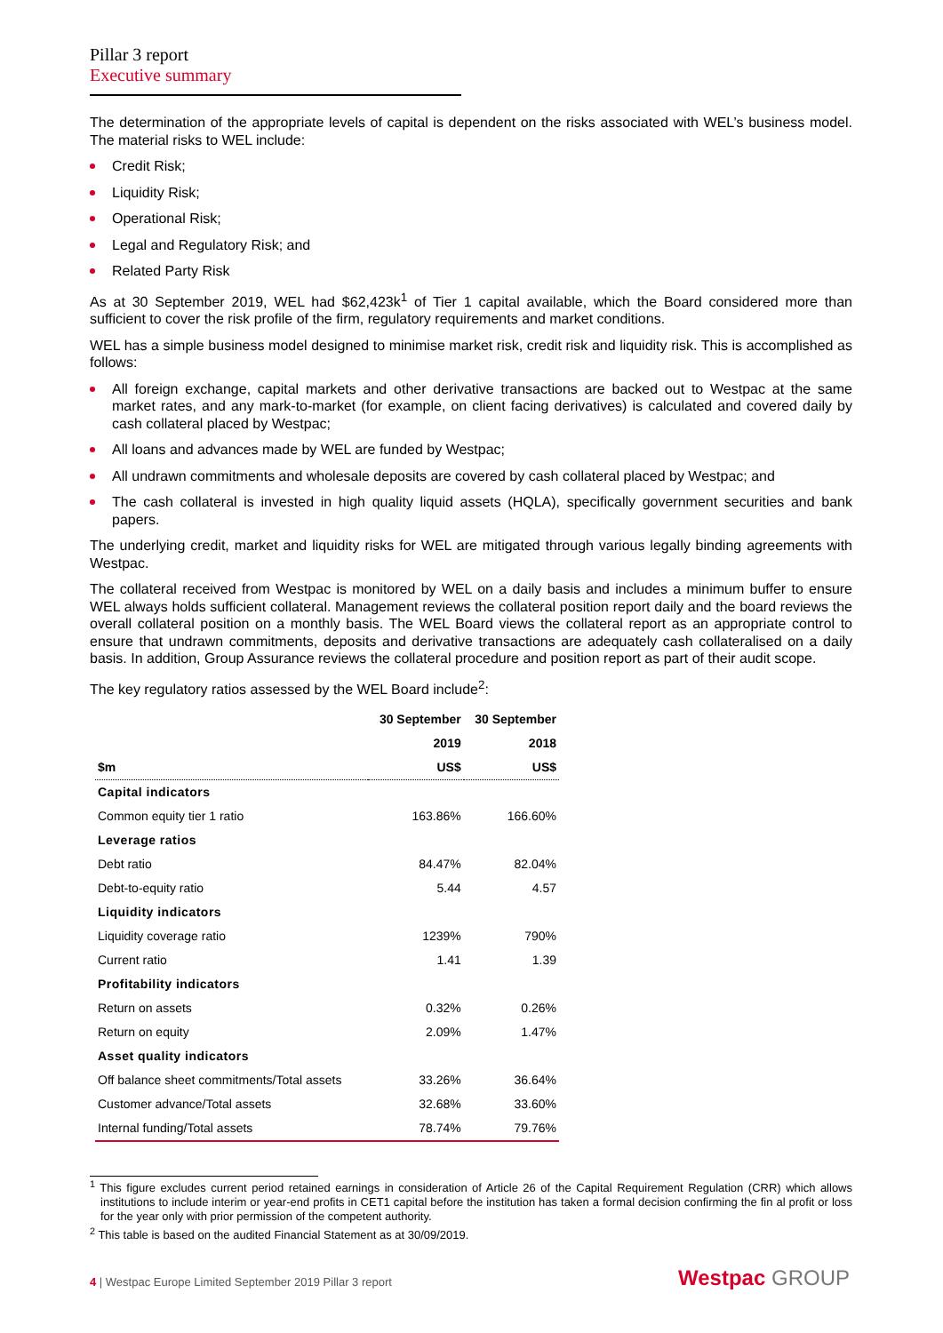Pillar 3 report
Executive summary
The determination of the appropriate levels of capital is dependent on the risks associated with WEL’s business model. The material risks to WEL include:
Credit Risk;
Liquidity Risk;
Operational Risk;
Legal and Regulatory Risk; and
Related Party Risk
As at 30 September 2019, WEL had $62,423k<sup>1</sup> of Tier 1 capital available, which the Board considered more than sufficient to cover the risk profile of the firm, regulatory requirements and market conditions.
WEL has a simple business model designed to minimise market risk, credit risk and liquidity risk. This is accomplished as follows:
All foreign exchange, capital markets and other derivative transactions are backed out to Westpac at the same market rates, and any mark-to-market (for example, on client facing derivatives) is calculated and covered daily by cash collateral placed by Westpac;
All loans and advances made by WEL are funded by Westpac;
All undrawn commitments and wholesale deposits are covered by cash collateral placed by Westpac; and
The cash collateral is invested in high quality liquid assets (HQLA), specifically government securities and bank papers.
The underlying credit, market and liquidity risks for WEL are mitigated through various legally binding agreements with Westpac.
The collateral received from Westpac is monitored by WEL on a daily basis and includes a minimum buffer to ensure WEL always holds sufficient collateral. Management reviews the collateral position report daily and the board reviews the overall collateral position on a monthly basis. The WEL Board views the collateral report as an appropriate control to ensure that undrawn commitments, deposits and derivative transactions are adequately cash collateralised on a daily basis. In addition, Group Assurance reviews the collateral procedure and position report as part of their audit scope.
The key regulatory ratios assessed by the WEL Board include<sup>2</sup>:
| | 30 September | 30 September |
| --- | --- | --- |
| | 2019 | 2018 |
| $m | US$ | US$ |
| Capital indicators | | |
| Common equity tier 1 ratio | 163.86% | 166.60% |
| Leverage ratios | | |
| Debt ratio | 84.47% | 82.04% |
| Debt-to-equity ratio | 5.44 | 4.57 |
| Liquidity indicators | | |
| Liquidity coverage ratio | 1239% | 790% |
| Current ratio | 1.41 | 1.39 |
| Profitability indicators | | |
| Return on assets | 0.32% | 0.26% |
| Return on equity | 2.09% | 1.47% |
| Asset quality indicators | | |
| Off balance sheet commitments/Total assets | 33.26% | 36.64% |
| Customer advance/Total assets | 32.68% | 33.60% |
| Internal funding/Total assets | 78.74% | 79.76% |
<sup>1</sup> This figure excludes current period retained earnings in consideration of Article 26 of the Capital Requirement Regulation (CRR) which allows institutions to include interim or year-end profits in CET1 capital before the institution has taken a formal decision confirming the fin al profit or loss for the year only with prior permission of the competent authority.
<sup>2</sup> This table is based on the audited Financial Statement as at 30/09/2019.
4 | Westpac Europe Limited September 2019 Pillar 3 report
Westpac GROUP